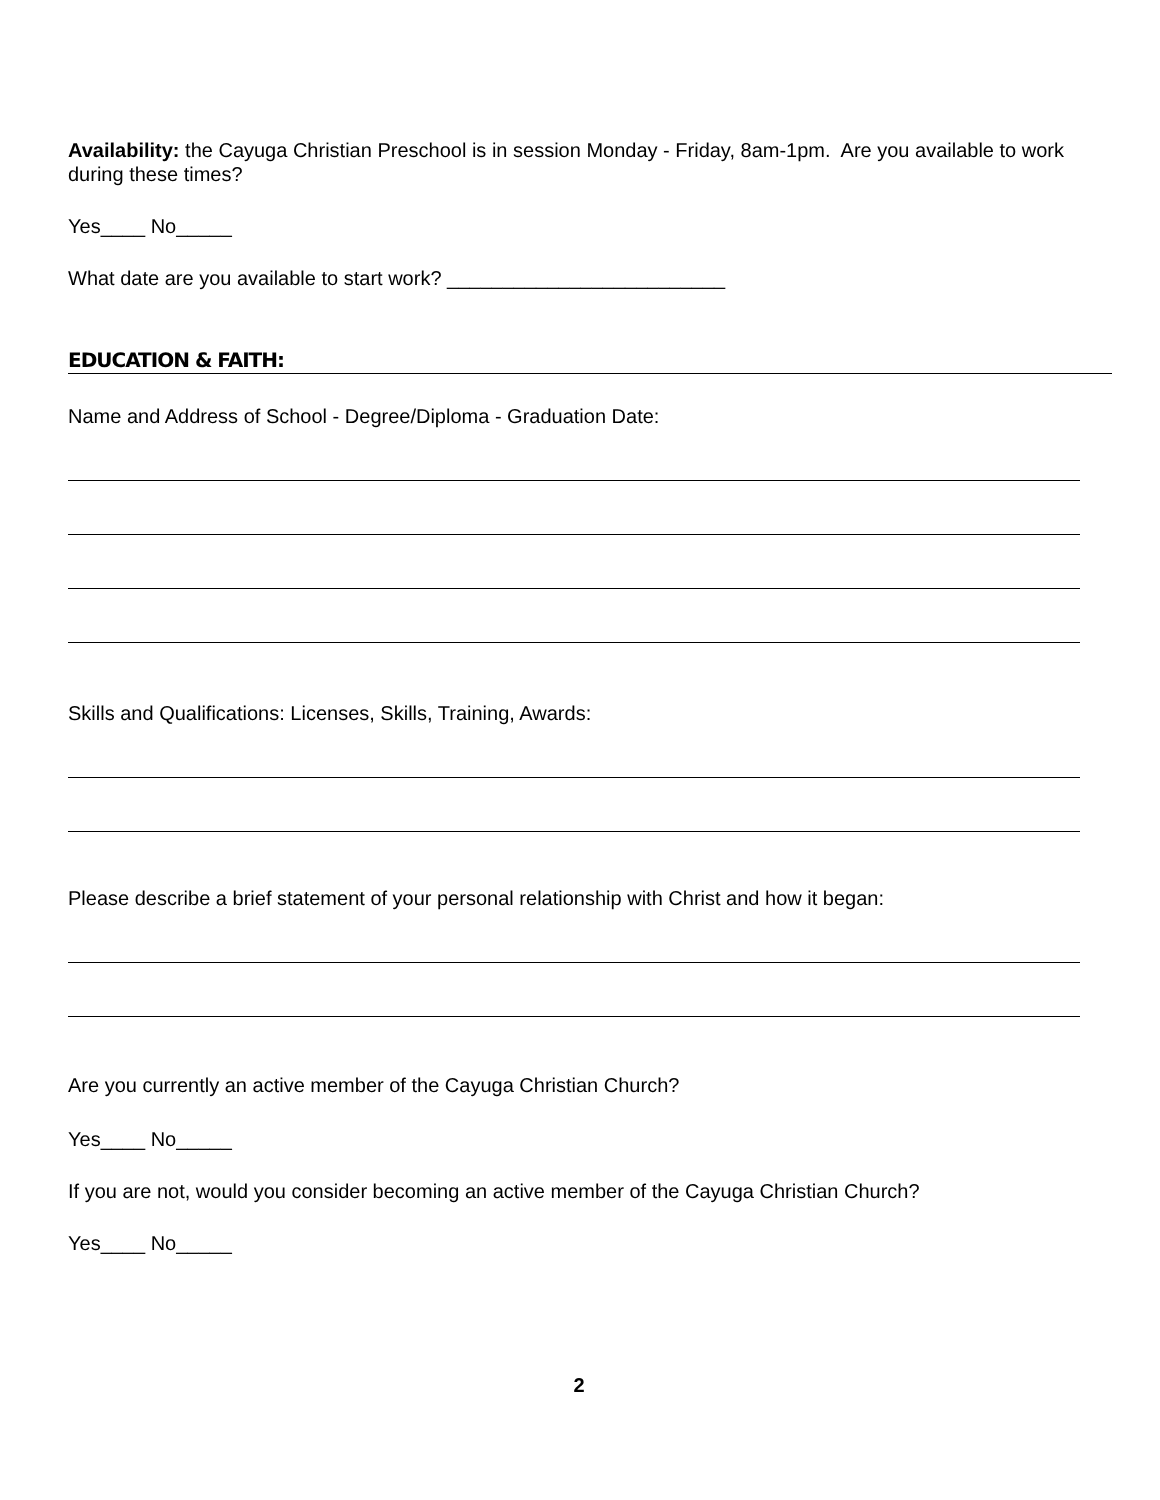Availability: the Cayuga Christian Preschool is in session Monday - Friday, 8am-1pm. Are you available to work during these times?
Yes____ No_____
What date are you available to start work? _________________________
EDUCATION & FAITH:
Name and Address of School - Degree/Diploma - Graduation Date:
Skills and Qualifications: Licenses, Skills, Training, Awards:
Please describe a brief statement of your personal relationship with Christ and how it began:
Are you currently an active member of the Cayuga Christian Church?
Yes____ No_____
If you are not, would you consider becoming an active member of the Cayuga Christian Church?
Yes____ No_____
2